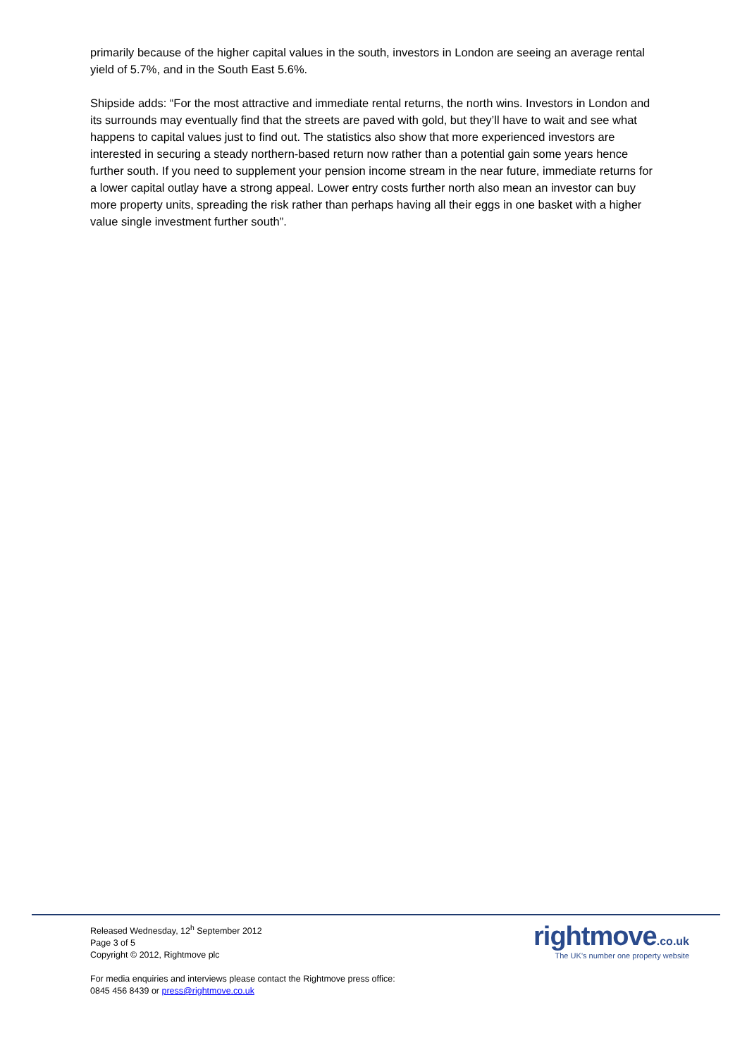primarily because of the higher capital values in the south, investors in London are seeing an average rental yield of 5.7%, and in the South East 5.6%.
Shipside adds: “For the most attractive and immediate rental returns, the north wins. Investors in London and its surrounds may eventually find that the streets are paved with gold, but they’ll have to wait and see what happens to capital values just to find out. The statistics also show that more experienced investors are interested in securing a steady northern-based return now rather than a potential gain some years hence further south. If you need to supplement your pension income stream in the near future, immediate returns for a lower capital outlay have a strong appeal. Lower entry costs further north also mean an investor can buy more property units, spreading the risk rather than perhaps having all their eggs in one basket with a higher value single investment further south”.
Released Wednesday, 12<sup>h</sup> September 2012
Page 3 of 5
Copyright © 2012, Rightmove plc
For media enquiries and interviews please contact the Rightmove press office:
0845 456 8439 or press@rightmove.co.uk
rightmove.co.uk
The UK’s number one property website